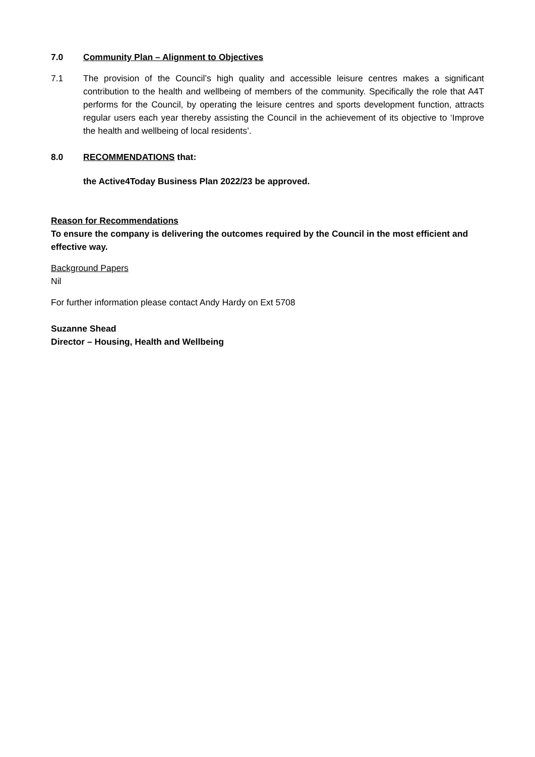7.0 Community Plan – Alignment to Objectives
7.1 The provision of the Council’s high quality and accessible leisure centres makes a significant contribution to the health and wellbeing of members of the community. Specifically the role that A4T performs for the Council, by operating the leisure centres and sports development function, attracts regular users each year thereby assisting the Council in the achievement of its objective to ‘Improve the health and wellbeing of local residents’.
8.0 RECOMMENDATIONS that:
the Active4Today Business Plan 2022/23 be approved.
Reason for Recommendations
To ensure the company is delivering the outcomes required by the Council in the most efficient and effective way.
Background Papers
Nil
For further information please contact Andy Hardy on Ext 5708
Suzanne Shead
Director – Housing, Health and Wellbeing